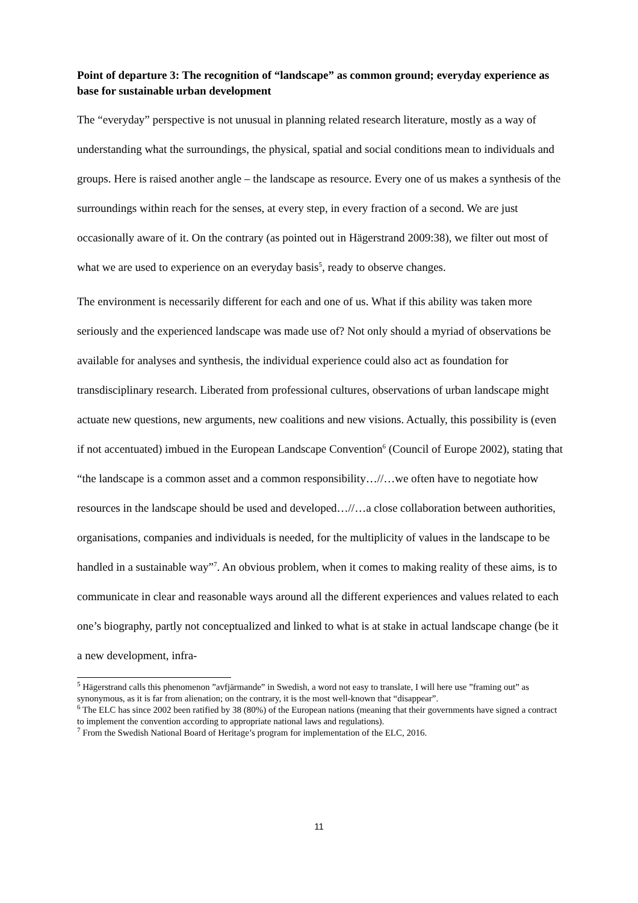Point of departure 3: The recognition of “landscape” as common ground; everyday experience as base for sustainable urban development
The “everyday” perspective is not unusual in planning related research literature, mostly as a way of understanding what the surroundings, the physical, spatial and social conditions mean to individuals and groups. Here is raised another angle – the landscape as resource. Every one of us makes a synthesis of the surroundings within reach for the senses, at every step, in every fraction of a second. We are just occasionally aware of it. On the contrary (as pointed out in Hägerstrand 2009:38), we filter out most of what we are used to experience on an everyday basis<sup>5</sup>, ready to observe changes.
The environment is necessarily different for each and one of us. What if this ability was taken more seriously and the experienced landscape was made use of? Not only should a myriad of observations be available for analyses and synthesis, the individual experience could also act as foundation for transdisciplinary research. Liberated from professional cultures, observations of urban landscape might actuate new questions, new arguments, new coalitions and new visions. Actually, this possibility is (even if not accentuated) imbued in the European Landscape Convention<sup>6</sup> (Council of Europe 2002), stating that “the landscape is a common asset and a common responsibility…//…we often have to negotiate how resources in the landscape should be used and developed…//…a close collaboration between authorities, organisations, companies and individuals is needed, for the multiplicity of values in the landscape to be handled in a sustainable way”<sup>7</sup>. An obvious problem, when it comes to making reality of these aims, is to communicate in clear and reasonable ways around all the different experiences and values related to each one’s biography, partly not conceptualized and linked to what is at stake in actual landscape change (be it a new development, infra-
<sup>5</sup> Hägerstrand calls this phenomenon ”avfjärmande” in Swedish, a word not easy to translate, I will here use ”framing out” as synonymous, as it is far from alienation; on the contrary, it is the most well-known that “disappear”.
<sup>6</sup> The ELC has since 2002 been ratified by 38 (80%) of the European nations (meaning that their governments have signed a contract to implement the convention according to appropriate national laws and regulations).
<sup>7</sup> From the Swedish National Board of Heritage’s program for implementation of the ELC, 2016.
11